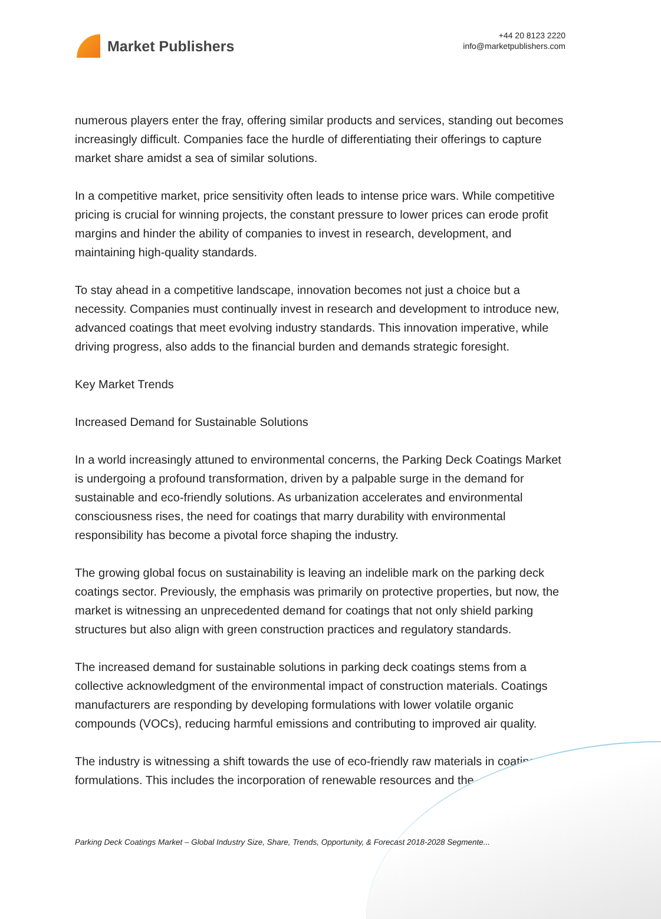Market Publishers
+44 20 8123 2220
info@marketpublishers.com
numerous players enter the fray, offering similar products and services, standing out becomes increasingly difficult. Companies face the hurdle of differentiating their offerings to capture market share amidst a sea of similar solutions.
In a competitive market, price sensitivity often leads to intense price wars. While competitive pricing is crucial for winning projects, the constant pressure to lower prices can erode profit margins and hinder the ability of companies to invest in research, development, and maintaining high-quality standards.
To stay ahead in a competitive landscape, innovation becomes not just a choice but a necessity. Companies must continually invest in research and development to introduce new, advanced coatings that meet evolving industry standards. This innovation imperative, while driving progress, also adds to the financial burden and demands strategic foresight.
Key Market Trends
Increased Demand for Sustainable Solutions
In a world increasingly attuned to environmental concerns, the Parking Deck Coatings Market is undergoing a profound transformation, driven by a palpable surge in the demand for sustainable and eco-friendly solutions. As urbanization accelerates and environmental consciousness rises, the need for coatings that marry durability with environmental responsibility has become a pivotal force shaping the industry.
The growing global focus on sustainability is leaving an indelible mark on the parking deck coatings sector. Previously, the emphasis was primarily on protective properties, but now, the market is witnessing an unprecedented demand for coatings that not only shield parking structures but also align with green construction practices and regulatory standards.
The increased demand for sustainable solutions in parking deck coatings stems from a collective acknowledgment of the environmental impact of construction materials. Coatings manufacturers are responding by developing formulations with lower volatile organic compounds (VOCs), reducing harmful emissions and contributing to improved air quality.
The industry is witnessing a shift towards the use of eco-friendly raw materials in coating formulations. This includes the incorporation of renewable resources and the
Parking Deck Coatings Market – Global Industry Size, Share, Trends, Opportunity, & Forecast 2018-2028 Segmente...